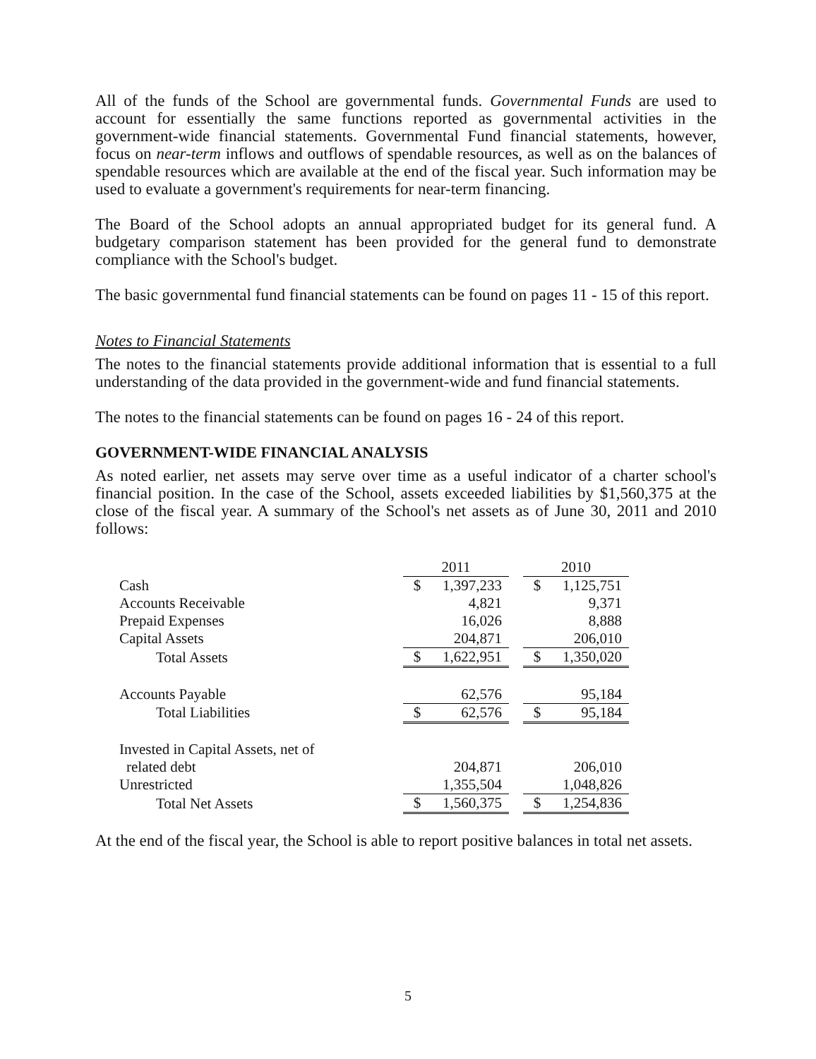All of the funds of the School are governmental funds. Governmental Funds are used to account for essentially the same functions reported as governmental activities in the government-wide financial statements. Governmental Fund financial statements, however, focus on near-term inflows and outflows of spendable resources, as well as on the balances of spendable resources which are available at the end of the fiscal year. Such information may be used to evaluate a government's requirements for near-term financing.
The Board of the School adopts an annual appropriated budget for its general fund. A budgetary comparison statement has been provided for the general fund to demonstrate compliance with the School's budget.
The basic governmental fund financial statements can be found on pages 11 - 15 of this report.
Notes to Financial Statements
The notes to the financial statements provide additional information that is essential to a full understanding of the data provided in the government-wide and fund financial statements.
The notes to the financial statements can be found on pages 16 - 24 of this report.
GOVERNMENT-WIDE FINANCIAL ANALYSIS
As noted earlier, net assets may serve over time as a useful indicator of a charter school's financial position. In the case of the School, assets exceeded liabilities by $1,560,375 at the close of the fiscal year. A summary of the School's net assets as of June 30, 2011 and 2010 follows:
| | 2011 | | | 2010 | |
| Cash | $ | 1,397,233 | | $ | 1,125,751 |
| Accounts Receivable | | 4,821 | | | 9,371 |
| Prepaid Expenses | | 16,026 | | | 8,888 |
| Capital Assets | | 204,871 | | | 206,010 |
| Total Assets | $ | 1,622,951 | | $ | 1,350,020 |
| Accounts Payable | | 62,576 | | | 95,184 |
| Total Liabilities | $ | 62,576 | | $ | 95,184 |
| Invested in Capital Assets, net of | | | | | |
| related debt | | 204,871 | | | 206,010 |
| Unrestricted | | 1,355,504 | | | 1,048,826 |
| Total Net Assets | $ | 1,560,375 | | $ | 1,254,836 |
At the end of the fiscal year, the School is able to report positive balances in total net assets.
5